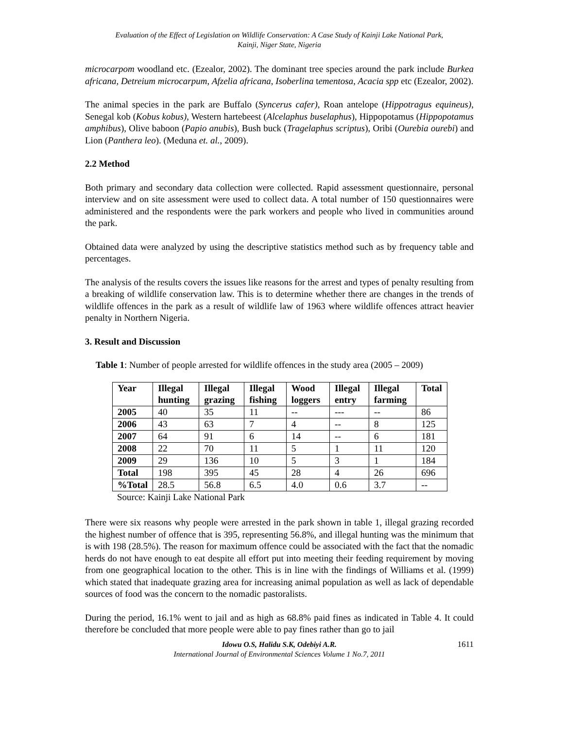Evaluation of the Effect of Legislation on Wildlife Conservation: A Case Study of Kainji Lake National Park,
Kainji, Niger State, Nigeria
microcarpom woodland etc. (Ezealor, 2002). The dominant tree species around the park include Burkea africana, Detreium microcarpum, Afzelia africana, Isoberlina tementosa, Acacia spp etc (Ezealor, 2002).
The animal species in the park are Buffalo (Syncerus cafer), Roan antelope (Hippotragus equineus), Senegal kob (Kobus kobus), Western hartebeest (Alcelaphus buselaphus), Hippopotamus (Hippopotamus amphibus), Olive baboon (Papio anubis), Bush buck (Tragelaphus scriptus), Oribi (Ourebia ourebi) and Lion (Panthera leo). (Meduna et. al., 2009).
2.2 Method
Both primary and secondary data collection were collected. Rapid assessment questionnaire, personal interview and on site assessment were used to collect data. A total number of 150 questionnaires were administered and the respondents were the park workers and people who lived in communities around the park.
Obtained data were analyzed by using the descriptive statistics method such as by frequency table and percentages.
The analysis of the results covers the issues like reasons for the arrest and types of penalty resulting from a breaking of wildlife conservation law. This is to determine whether there are changes in the trends of wildlife offences in the park as a result of wildlife law of 1963 where wildlife offences attract heavier penalty in Northern Nigeria.
3. Result and Discussion
Table 1: Number of people arrested for wildlife offences in the study area (2005 – 2009)
| Year | Illegal hunting | Illegal grazing | Illegal fishing | Wood loggers | Illegal entry | Illegal farming | Total |
| --- | --- | --- | --- | --- | --- | --- | --- |
| 2005 | 40 | 35 | 11 | -- | --- | -- | 86 |
| 2006 | 43 | 63 | 7 | 4 | -- | 8 | 125 |
| 2007 | 64 | 91 | 6 | 14 | -- | 6 | 181 |
| 2008 | 22 | 70 | 11 | 5 | 1 | 11 | 120 |
| 2009 | 29 | 136 | 10 | 5 | 3 | 1 | 184 |
| Total | 198 | 395 | 45 | 28 | 4 | 26 | 696 |
| %Total | 28.5 | 56.8 | 6.5 | 4.0 | 0.6 | 3.7 | -- |
Source: Kainji Lake National Park
There were six reasons why people were arrested in the park shown in table 1, illegal grazing recorded the highest number of offence that is 395, representing 56.8%, and illegal hunting was the minimum that is with 198 (28.5%). The reason for maximum offence could be associated with the fact that the nomadic herds do not have enough to eat despite all effort put into meeting their feeding requirement by moving from one geographical location to the other. This is in line with the findings of Williams et al. (1999) which stated that inadequate grazing area for increasing animal population as well as lack of dependable sources of food was the concern to the nomadic pastoralists.
During the period, 16.1% went to jail and as high as 68.8% paid fines as indicated in Table 4. It could therefore be concluded that more people were able to pay fines rather than go to jail
Idowu O.S, Halidu S.K, Odebiyi A.R. 1611
International Journal of Environmental Sciences Volume 1 No.7, 2011